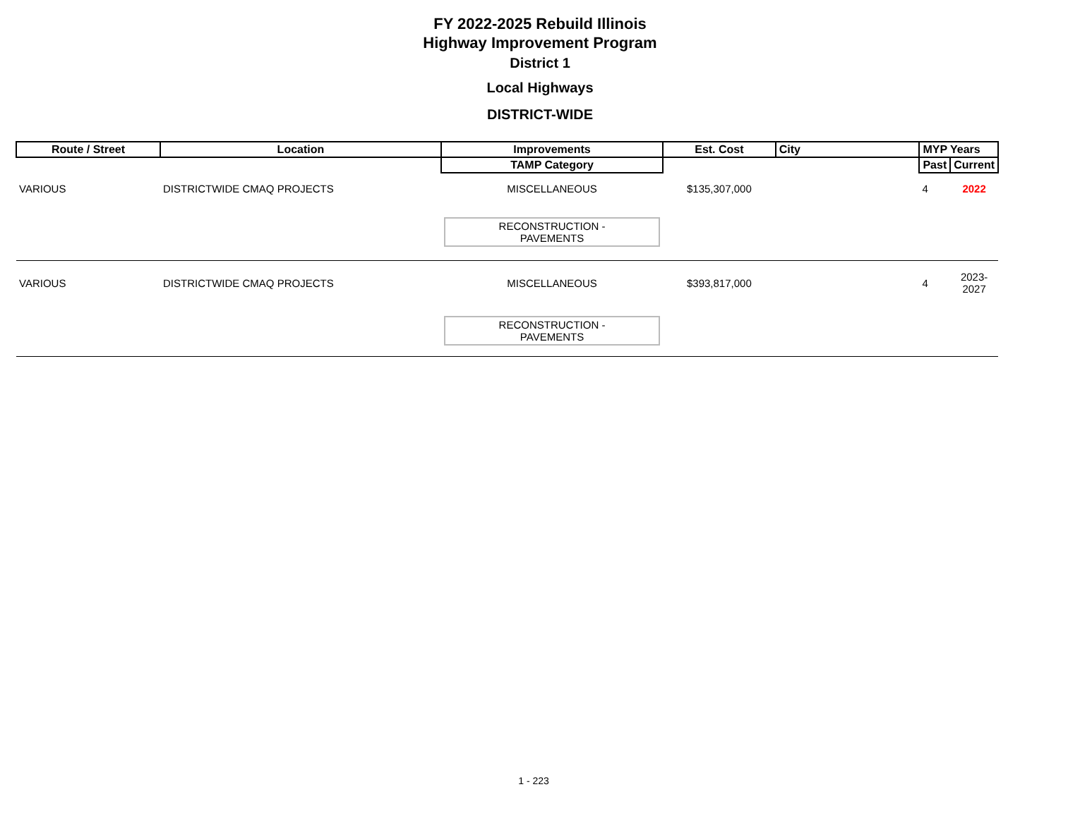FY 2022-2025 Rebuild Illinois
Highway Improvement Program
District 1
Local Highways
DISTRICT-WIDE
| Route / Street | Location | Improvements | Est. Cost | City | MYP Years | |
| --- | --- | --- | --- | --- | --- | --- |
| | | TAMP Category | | | Past | Current |
| VARIOUS | DISTRICTWIDE CMAQ PROJECTS | MISCELLANEOUS | $135,307,000 | | 4 | 2022 |
| | | RECONSTRUCTION - PAVEMENTS | | | | |
| VARIOUS | DISTRICTWIDE CMAQ PROJECTS | MISCELLANEOUS | $393,817,000 | | 4 | 2023-2027 |
| | | RECONSTRUCTION - PAVEMENTS | | | | |
1 - 223